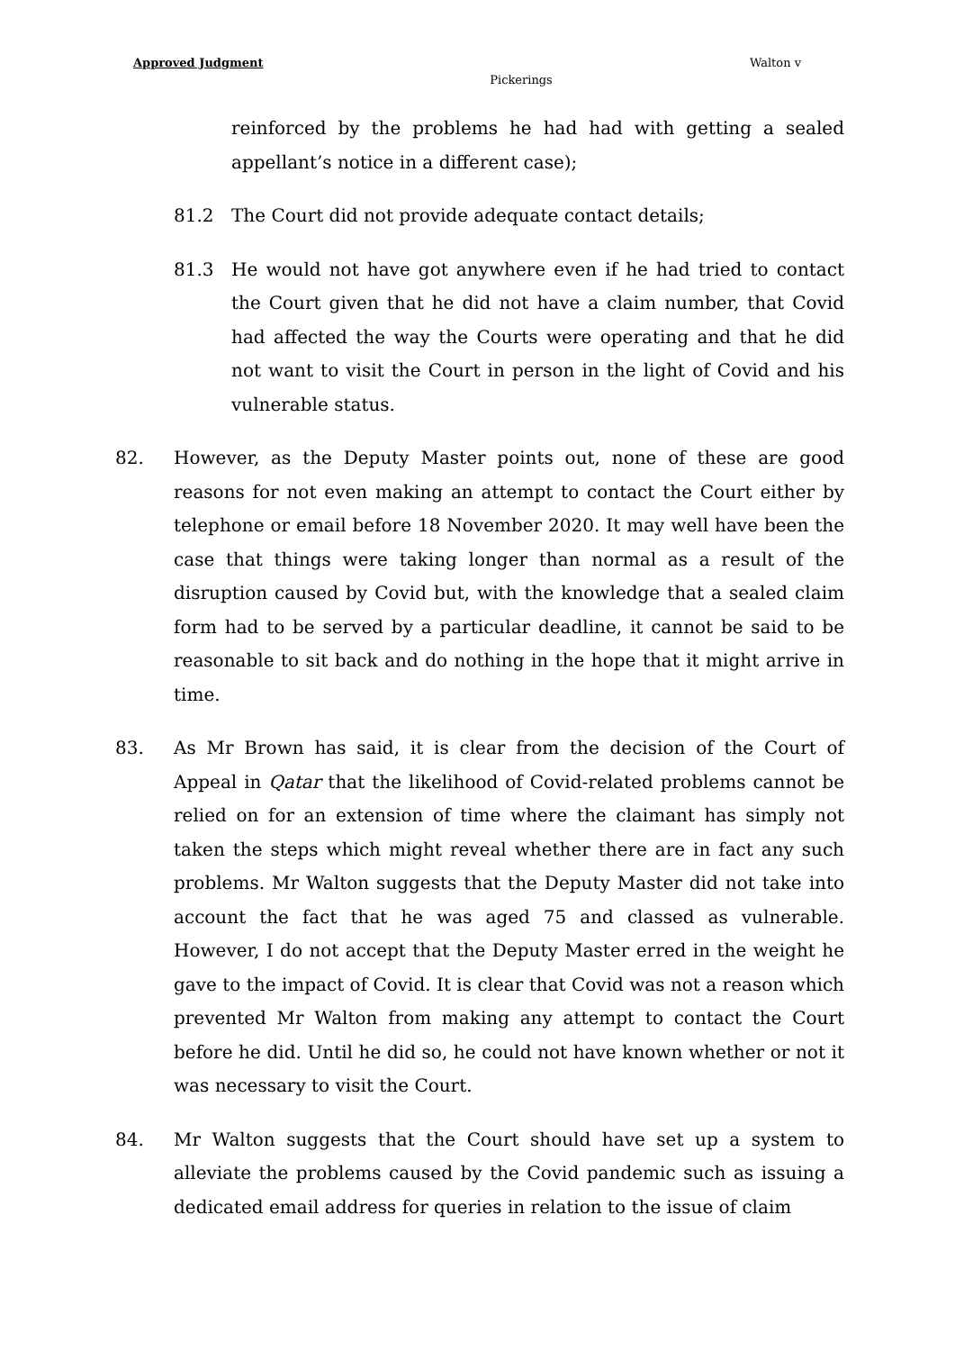Approved Judgment Walton v
Pickerings
reinforced by the problems he had had with getting a sealed appellant’s notice in a different case);
81.2 The Court did not provide adequate contact details;
81.3 He would not have got anywhere even if he had tried to contact the Court given that he did not have a claim number, that Covid had affected the way the Courts were operating and that he did not want to visit the Court in person in the light of Covid and his vulnerable status.
82. However, as the Deputy Master points out, none of these are good reasons for not even making an attempt to contact the Court either by telephone or email before 18 November 2020. It may well have been the case that things were taking longer than normal as a result of the disruption caused by Covid but, with the knowledge that a sealed claim form had to be served by a particular deadline, it cannot be said to be reasonable to sit back and do nothing in the hope that it might arrive in time.
83. As Mr Brown has said, it is clear from the decision of the Court of Appeal in Qatar that the likelihood of Covid-related problems cannot be relied on for an extension of time where the claimant has simply not taken the steps which might reveal whether there are in fact any such problems. Mr Walton suggests that the Deputy Master did not take into account the fact that he was aged 75 and classed as vulnerable. However, I do not accept that the Deputy Master erred in the weight he gave to the impact of Covid. It is clear that Covid was not a reason which prevented Mr Walton from making any attempt to contact the Court before he did. Until he did so, he could not have known whether or not it was necessary to visit the Court.
84. Mr Walton suggests that the Court should have set up a system to alleviate the problems caused by the Covid pandemic such as issuing a dedicated email address for queries in relation to the issue of claim